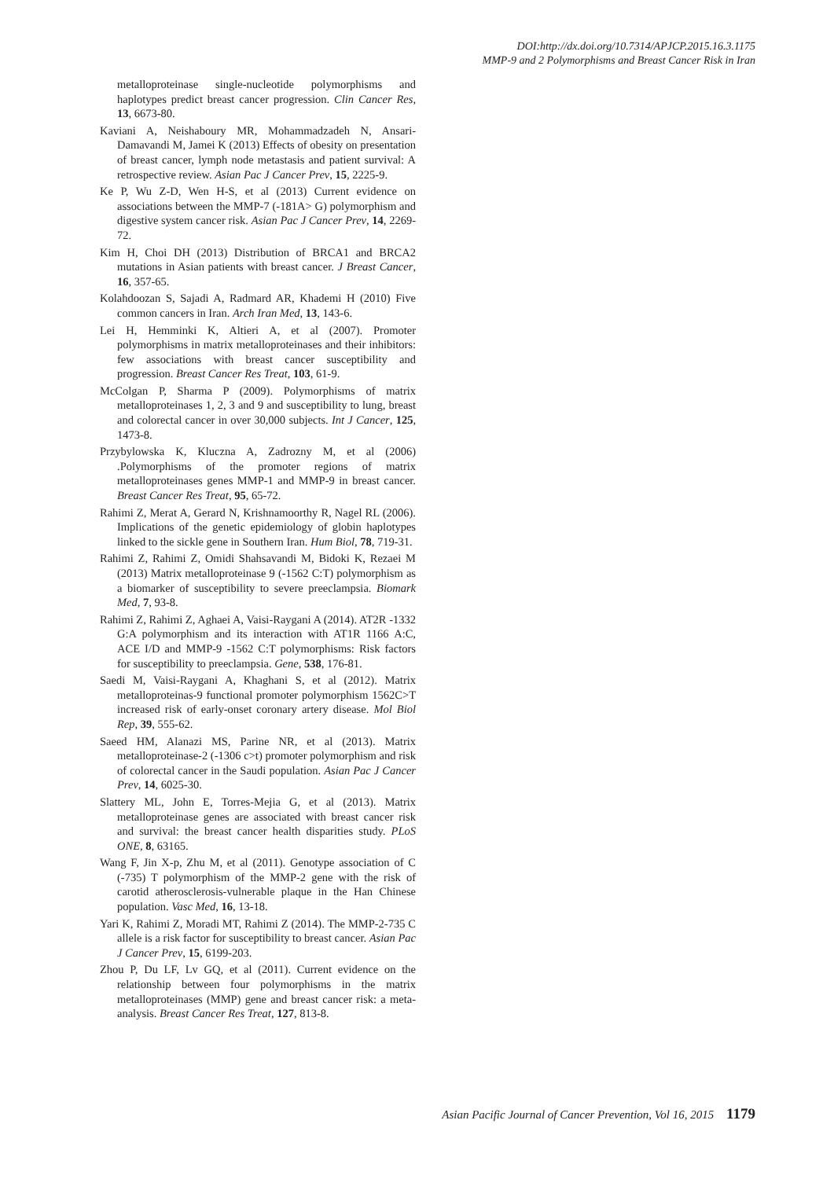DOI:http://dx.doi.org/10.7314/APJCP.2015.16.3.1175
MMP-9 and 2 Polymorphisms and Breast Cancer Risk in Iran
metalloproteinase single-nucleotide polymorphisms and haplotypes predict breast cancer progression. Clin Cancer Res, 13, 6673-80.
Kaviani A, Neishaboury MR, Mohammadzadeh N, Ansari-Damavandi M, Jamei K (2013) Effects of obesity on presentation of breast cancer, lymph node metastasis and patient survival: A retrospective review. Asian Pac J Cancer Prev, 15, 2225-9.
Ke P, Wu Z-D, Wen H-S, et al (2013) Current evidence on associations between the MMP-7 (-181A> G) polymorphism and digestive system cancer risk. Asian Pac J Cancer Prev, 14, 2269-72.
Kim H, Choi DH (2013) Distribution of BRCA1 and BRCA2 mutations in Asian patients with breast cancer. J Breast Cancer, 16, 357-65.
Kolahdoozan S, Sajadi A, Radmard AR, Khademi H (2010) Five common cancers in Iran. Arch Iran Med, 13, 143-6.
Lei H, Hemminki K, Altieri A, et al (2007). Promoter polymorphisms in matrix metalloproteinases and their inhibitors: few associations with breast cancer susceptibility and progression. Breast Cancer Res Treat, 103, 61-9.
McColgan P, Sharma P (2009). Polymorphisms of matrix metalloproteinases 1, 2, 3 and 9 and susceptibility to lung, breast and colorectal cancer in over 30,000 subjects. Int J Cancer, 125, 1473-8.
Przybylowska K, Kluczna A, Zadrozny M, et al (2006) .Polymorphisms of the promoter regions of matrix metalloproteinases genes MMP-1 and MMP-9 in breast cancer. Breast Cancer Res Treat, 95, 65-72.
Rahimi Z, Merat A, Gerard N, Krishnamoorthy R, Nagel RL (2006). Implications of the genetic epidemiology of globin haplotypes linked to the sickle gene in Southern Iran. Hum Biol, 78, 719-31.
Rahimi Z, Rahimi Z, Omidi Shahsavandi M, Bidoki K, Rezaei M (2013) Matrix metalloproteinase 9 (-1562 C:T) polymorphism as a biomarker of susceptibility to severe preeclampsia. Biomark Med, 7, 93-8.
Rahimi Z, Rahimi Z, Aghaei A, Vaisi-Raygani A (2014). AT2R -1332 G:A polymorphism and its interaction with AT1R 1166 A:C, ACE I/D and MMP-9 -1562 C:T polymorphisms: Risk factors for susceptibility to preeclampsia. Gene, 538, 176-81.
Saedi M, Vaisi-Raygani A, Khaghani S, et al (2012). Matrix metalloproteinas-9 functional promoter polymorphism 1562C>T increased risk of early-onset coronary artery disease. Mol Biol Rep, 39, 555-62.
Saeed HM, Alanazi MS, Parine NR, et al (2013). Matrix metalloproteinase-2 (-1306 c>t) promoter polymorphism and risk of colorectal cancer in the Saudi population. Asian Pac J Cancer Prev, 14, 6025-30.
Slattery ML, John E, Torres-Mejia G, et al (2013). Matrix metalloproteinase genes are associated with breast cancer risk and survival: the breast cancer health disparities study. PLoS ONE, 8, 63165.
Wang F, Jin X-p, Zhu M, et al (2011). Genotype association of C (-735) T polymorphism of the MMP-2 gene with the risk of carotid atherosclerosis-vulnerable plaque in the Han Chinese population. Vasc Med, 16, 13-18.
Yari K, Rahimi Z, Moradi MT, Rahimi Z (2014). The MMP-2-735 C allele is a risk factor for susceptibility to breast cancer. Asian Pac J Cancer Prev, 15, 6199-203.
Zhou P, Du LF, Lv GQ, et al (2011). Current evidence on the relationship between four polymorphisms in the matrix metalloproteinases (MMP) gene and breast cancer risk: a meta-analysis. Breast Cancer Res Treat, 127, 813-8.
Asian Pacific Journal of Cancer Prevention, Vol 16, 2015 1179